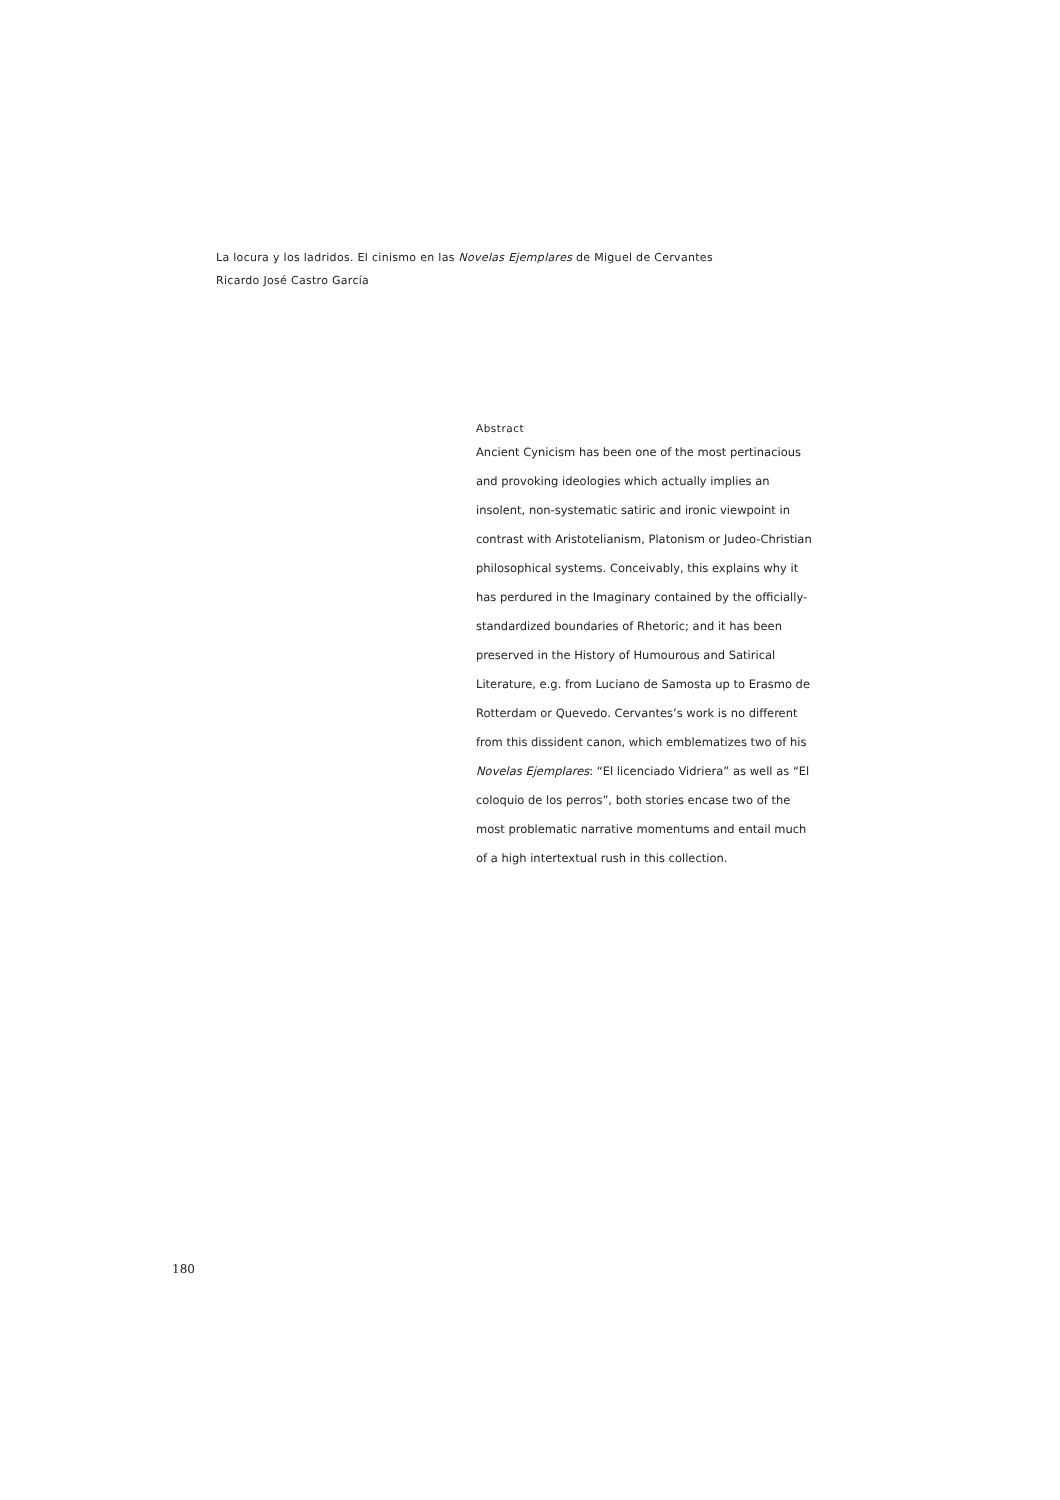La locura y los ladridos. El cinismo en las Novelas Ejemplares de Miguel de Cervantes
Ricardo José Castro García
Abstract
Ancient Cynicism has been one of the most pertinacious and provoking ideologies which actually implies an insolent, non-systematic satiric and ironic viewpoint in contrast with Aristotelianism, Platonism or Judeo-Christian philosophical systems. Conceivably, this explains why it has perdured in the Imaginary contained by the officially-standardized boundaries of Rhetoric; and it has been preserved in the History of Humourous and Satirical Literature, e.g. from Luciano de Samosta up to Erasmo de Rotterdam or Quevedo. Cervantes’s work is no different from this dissident canon, which emblematizes two of his Novelas Ejemplares: “El licenciado Vidriera” as well as “El coloquio de los perros”, both stories encase two of the most problematic narrative momentums and entail much of a high intertextual rush in this collection.
180